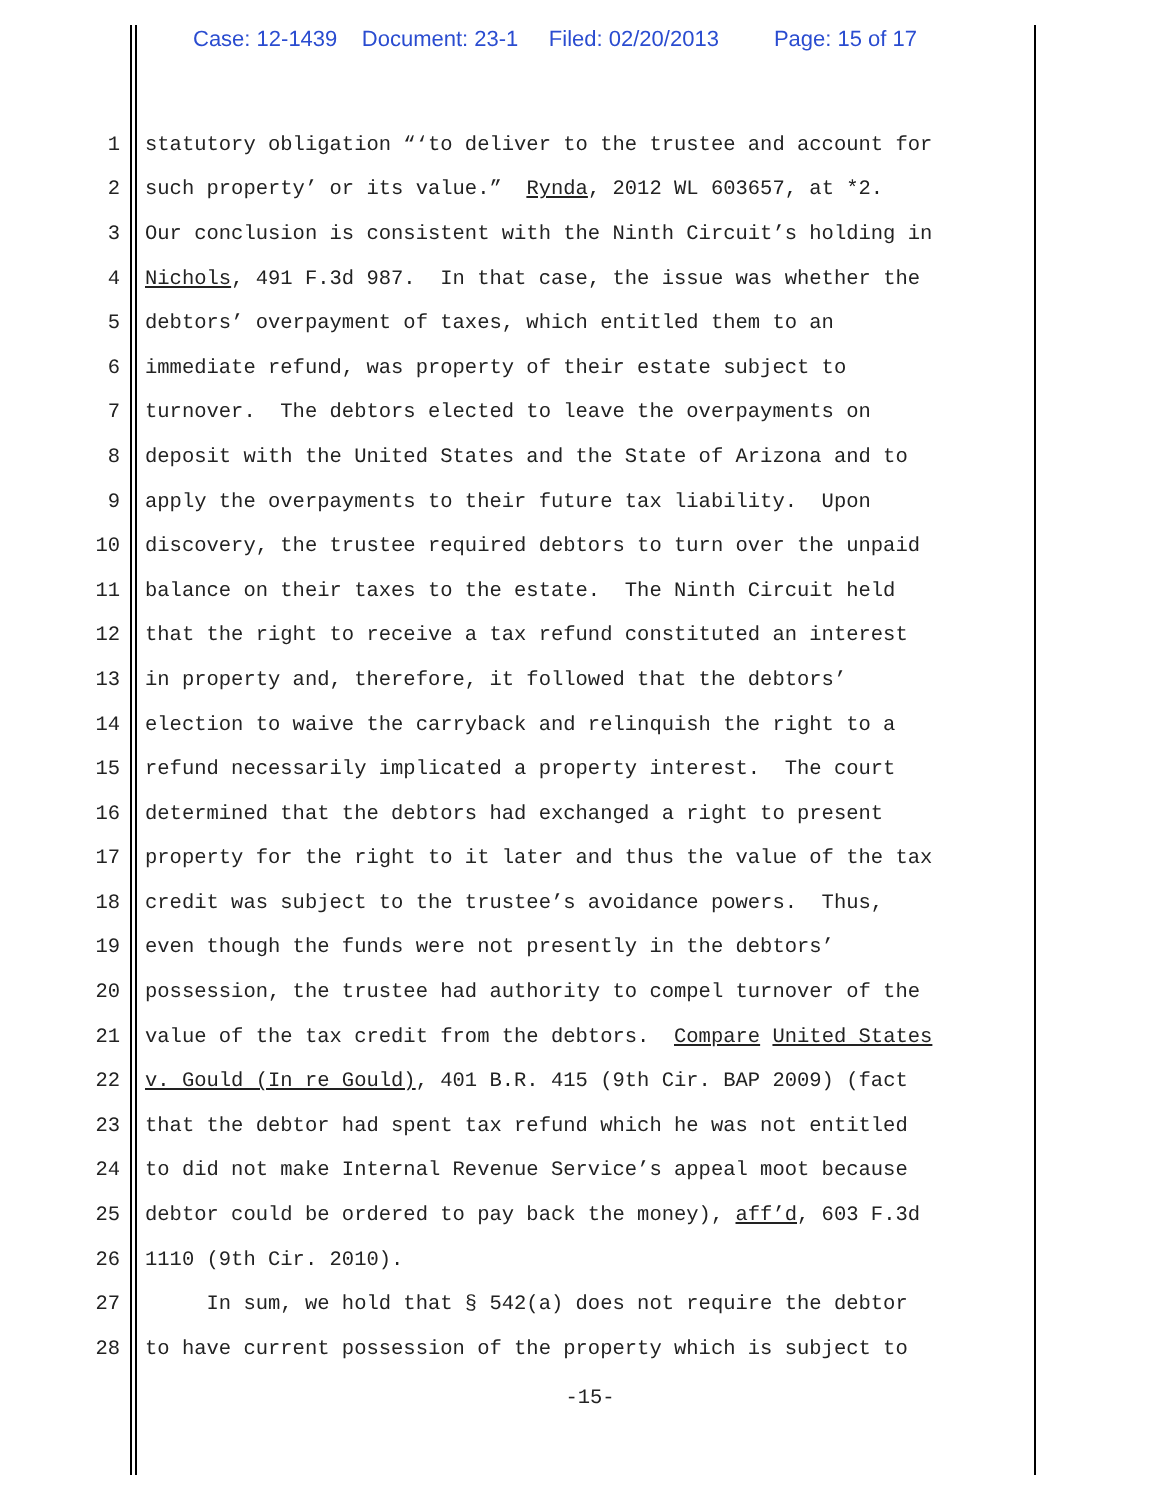Case: 12-1439 Document: 23-1 Filed: 02/20/2013 Page: 15 of 17
1 statutory obligation “‘to deliver to the trustee and account for
2 such property’ or its value.” Rynda, 2012 WL 603657, at *2.
3 Our conclusion is consistent with the Ninth Circuit’s holding in
4 Nichols, 491 F.3d 987. In that case, the issue was whether the
5 debtors’ overpayment of taxes, which entitled them to an
6 immediate refund, was property of their estate subject to
7 turnover. The debtors elected to leave the overpayments on
8 deposit with the United States and the State of Arizona and to
9 apply the overpayments to their future tax liability. Upon
10 discovery, the trustee required debtors to turn over the unpaid
11 balance on their taxes to the estate. The Ninth Circuit held
12 that the right to receive a tax refund constituted an interest
13 in property and, therefore, it followed that the debtors’
14 election to waive the carryback and relinquish the right to a
15 refund necessarily implicated a property interest. The court
16 determined that the debtors had exchanged a right to present
17 property for the right to it later and thus the value of the tax
18 credit was subject to the trustee’s avoidance powers. Thus,
19 even though the funds were not presently in the debtors’
20 possession, the trustee had authority to compel turnover of the
21 value of the tax credit from the debtors. Compare United States
22 v. Gould (In re Gould), 401 B.R. 415 (9th Cir. BAP 2009) (fact
23 that the debtor had spent tax refund which he was not entitled
24 to did not make Internal Revenue Service’s appeal moot because
25 debtor could be ordered to pay back the money), aff’d, 603 F.3d
26 1110 (9th Cir. 2010).
27 In sum, we hold that § 542(a) does not require the debtor
28 to have current possession of the property which is subject to
-15-